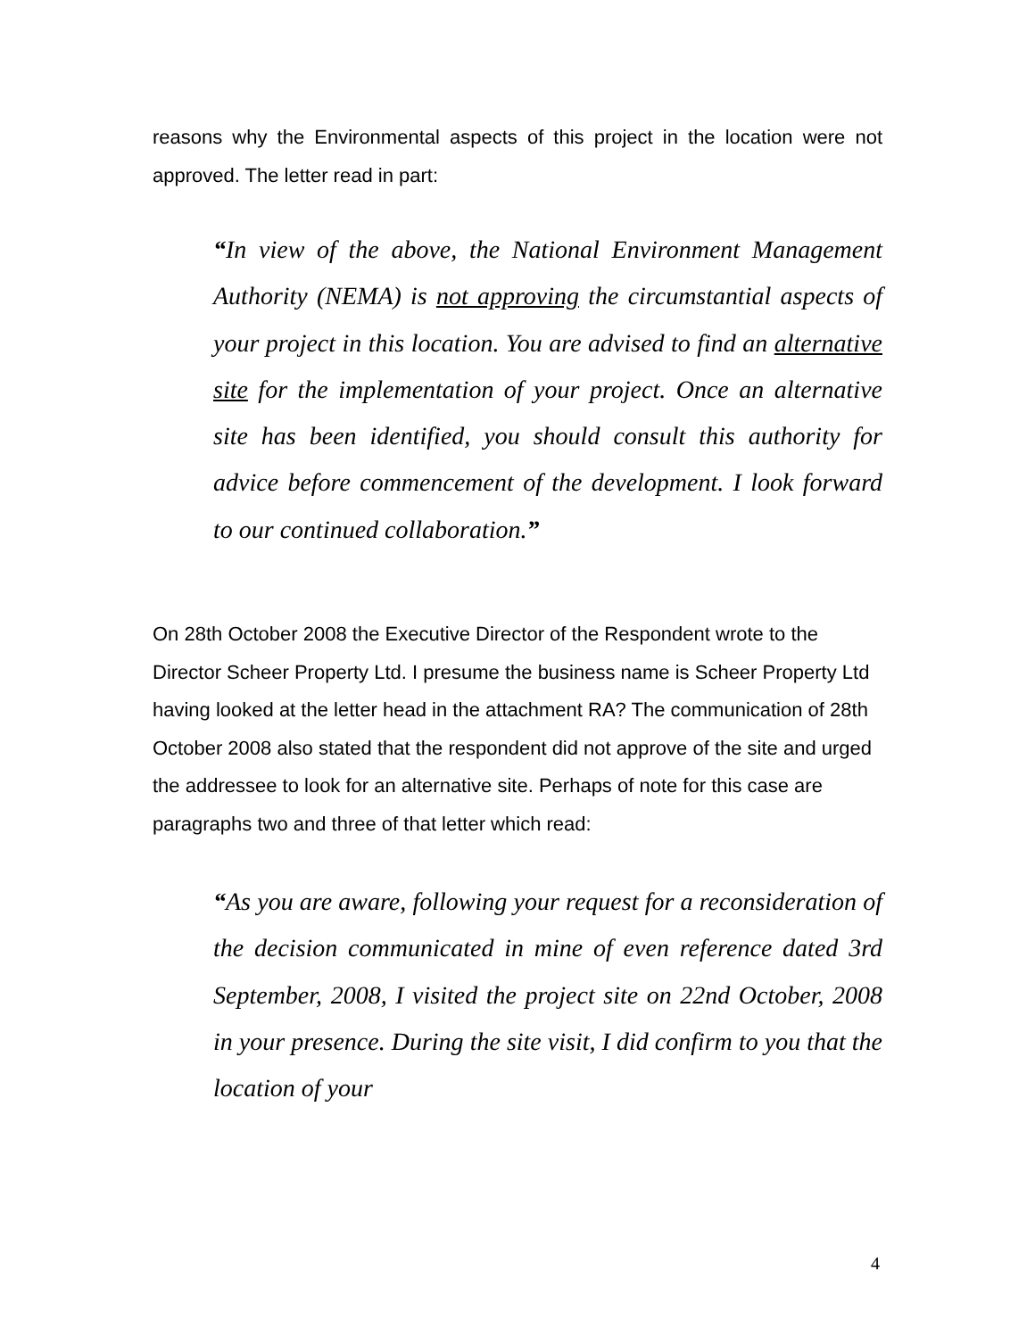reasons why the Environmental aspects of this project in the location were not approved. The letter read in part:
“In view of the above, the National Environment Management Authority (NEMA) is not approving the circumstantial aspects of your project in this location. You are advised to find an alternative site for the implementation of your project. Once an alternative site has been identified, you should consult this authority for advice before commencement of the development. I look forward to our continued collaboration.”
On 28th October 2008 the Executive Director of the Respondent wrote to the Director Scheer Property Ltd. I presume the business name is Scheer Property Ltd having looked at the letter head in the attachment RA? The communication of 28th October 2008 also stated that the respondent did not approve of the site and urged the addressee to look for an alternative site. Perhaps of note for this case are paragraphs two and three of that letter which read:
“As you are aware, following your request for a reconsideration of the decision communicated in mine of even reference dated 3rd September, 2008, I visited the project site on 22nd October, 2008 in your presence. During the site visit, I did confirm to you that the location of your
4